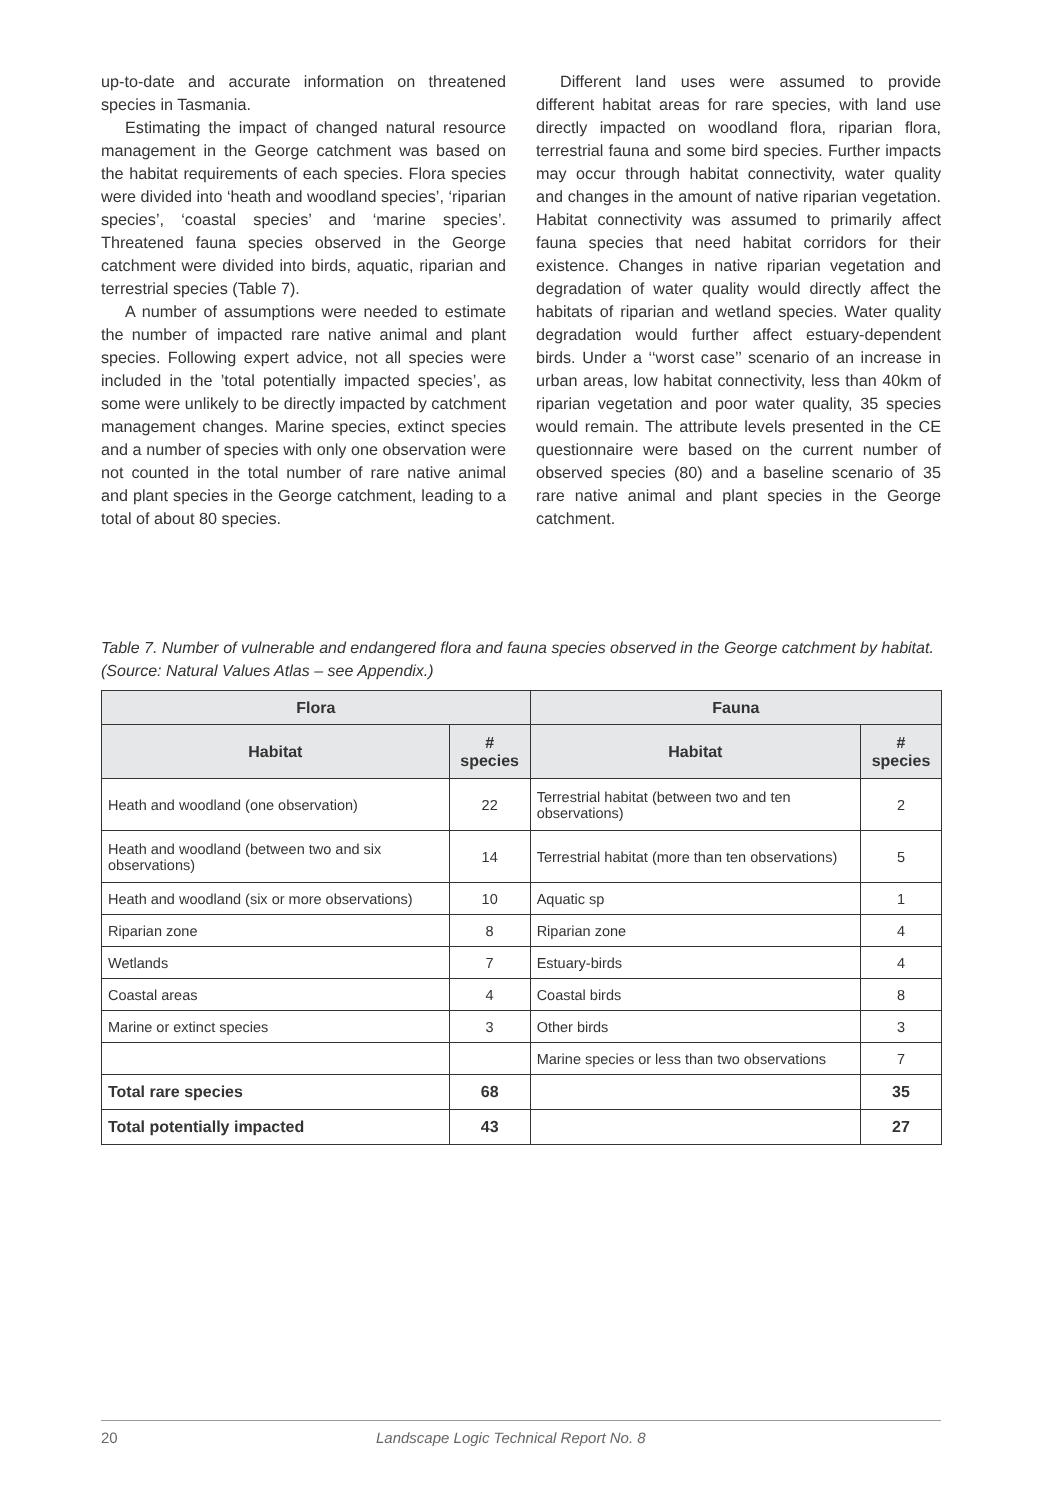up-to-date and accurate information on threatened species in Tasmania.
Estimating the impact of changed natural resource management in the George catchment was based on the habitat requirements of each species. Flora species were divided into ‘heath and woodland species’, ‘riparian species’, ‘coastal species’ and ‘marine species’. Threatened fauna species observed in the George catchment were divided into birds, aquatic, riparian and terrestrial species (Table 7).
A number of assumptions were needed to estimate the number of impacted rare native animal and plant species. Following expert advice, not all species were included in the ’total potentially impacted species’, as some were unlikely to be directly impacted by catchment management changes. Marine species, extinct species and a number of species with only one observation were not counted in the total number of rare native animal and plant species in the George catchment, leading to a total of about 80 species.
Different land uses were assumed to provide different habitat areas for rare species, with land use directly impacted on woodland flora, riparian flora, terrestrial fauna and some bird species. Further impacts may occur through habitat connectivity, water quality and changes in the amount of native riparian vegetation. Habitat connectivity was assumed to primarily affect fauna species that need habitat corridors for their existence. Changes in native riparian vegetation and degradation of water quality would directly affect the habitats of riparian and wetland species. Water quality degradation would further affect estuary-dependent birds. Under a ‘‘worst case’’ scenario of an increase in urban areas, low habitat connectivity, less than 40km of riparian vegetation and poor water quality, 35 species would remain. The attribute levels presented in the CE questionnaire were based on the current number of observed species (80) and a baseline scenario of 35 rare native animal and plant species in the George catchment.
Table 7. Number of vulnerable and endangered flora and fauna species observed in the George catchment by habitat. (Source: Natural Values Atlas – see Appendix.)
| Flora | | Fauna | |
| --- | --- | --- | --- |
| Habitat | # species | Habitat | # species |
| Heath and woodland (one observation) | 22 | Terrestrial habitat (between two and ten observations) | 2 |
| Heath and woodland (between two and six observations) | 14 | Terrestrial habitat (more than ten observations) | 5 |
| Heath and woodland (six or more observations) | 10 | Aquatic sp | 1 |
| Riparian zone | 8 | Riparian zone | 4 |
| Wetlands | 7 | Estuary-birds | 4 |
| Coastal areas | 4 | Coastal birds | 8 |
| Marine or extinct species | 3 | Other birds | 3 |
| | | Marine species or less than two observations | 7 |
| Total rare species | 68 | | 35 |
| Total potentially impacted | 43 | | 27 |
20 Landscape Logic Technical Report No. 8